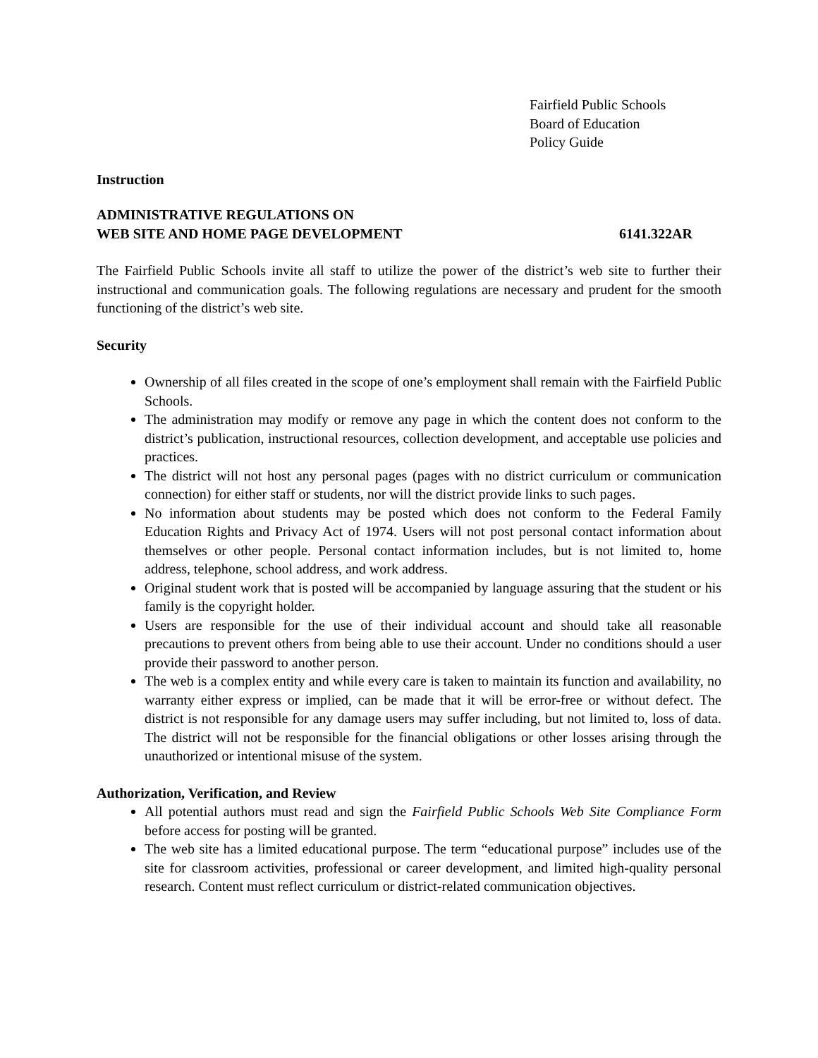Fairfield Public Schools
Board of Education
Policy Guide
Instruction
ADMINISTRATIVE REGULATIONS ON
WEB SITE AND HOME PAGE DEVELOPMENT 6141.322AR
The Fairfield Public Schools invite all staff to utilize the power of the district’s web site to further their instructional and communication goals. The following regulations are necessary and prudent for the smooth functioning of the district’s web site.
Security
Ownership of all files created in the scope of one’s employment shall remain with the Fairfield Public Schools.
The administration may modify or remove any page in which the content does not conform to the district’s publication, instructional resources, collection development, and acceptable use policies and practices.
The district will not host any personal pages (pages with no district curriculum or communication connection) for either staff or students, nor will the district provide links to such pages.
No information about students may be posted which does not conform to the Federal Family Education Rights and Privacy Act of 1974. Users will not post personal contact information about themselves or other people. Personal contact information includes, but is not limited to, home address, telephone, school address, and work address.
Original student work that is posted will be accompanied by language assuring that the student or his family is the copyright holder.
Users are responsible for the use of their individual account and should take all reasonable precautions to prevent others from being able to use their account. Under no conditions should a user provide their password to another person.
The web is a complex entity and while every care is taken to maintain its function and availability, no warranty either express or implied, can be made that it will be error-free or without defect. The district is not responsible for any damage users may suffer including, but not limited to, loss of data. The district will not be responsible for the financial obligations or other losses arising through the unauthorized or intentional misuse of the system.
Authorization, Verification, and Review
All potential authors must read and sign the Fairfield Public Schools Web Site Compliance Form before access for posting will be granted.
The web site has a limited educational purpose. The term “educational purpose” includes use of the site for classroom activities, professional or career development, and limited high-quality personal research. Content must reflect curriculum or district-related communication objectives.